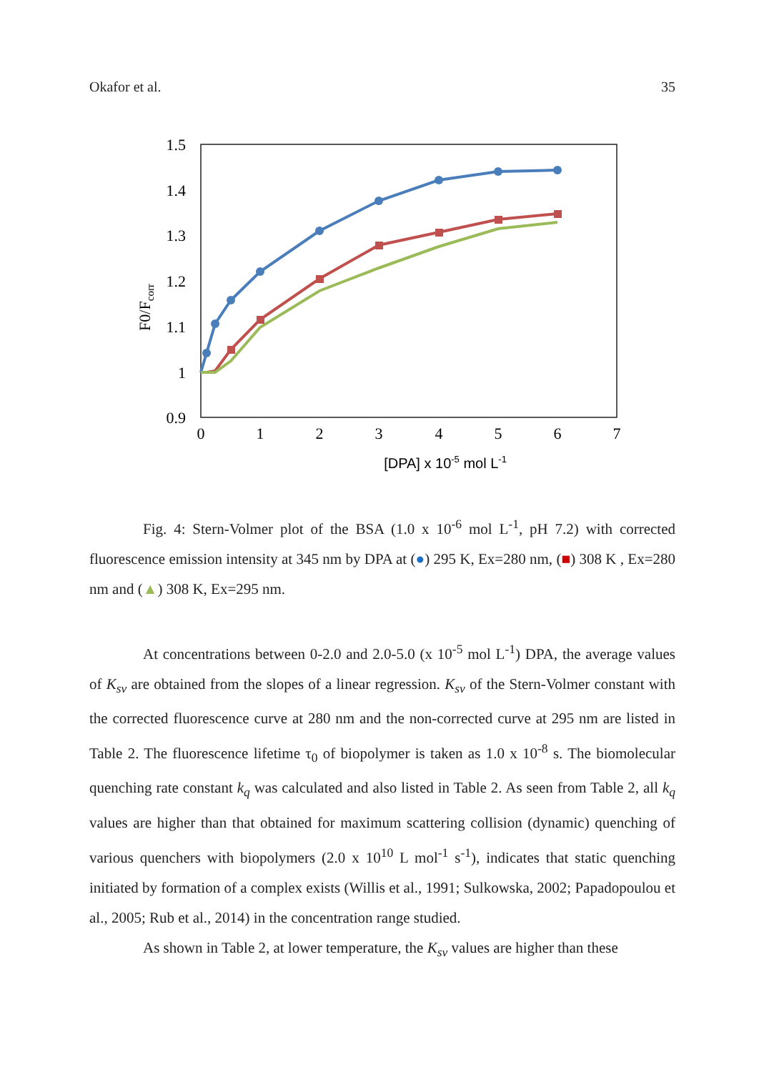Okafor et al. 35
1.5
1.4
1.3
1.2
1.1
1
0.9
0
1
2
3
4
5
6
7
F0/Fcorr
[DPA] x 10-5 mol L-1
Fig. 4: Stern-Volmer plot of the BSA (1.0 x 10<sup>-6</sup> mol L<sup>-1</sup>, pH 7.2) with corrected fluorescence emission intensity at 345 nm by DPA at (●) 295 K, Ex=280 nm, (■) 308 K , Ex=280 nm and (▲) 308 K, Ex=295 nm.
At concentrations between 0-2.0 and 2.0-5.0 (x 10<sup>-5</sup> mol L<sup>-1</sup>) DPA, the average values of K<sub>sv</sub> are obtained from the slopes of a linear regression. K<sub>sv</sub> of the Stern-Volmer constant with the corrected fluorescence curve at 280 nm and the non-corrected curve at 295 nm are listed in Table 2. The fluorescence lifetime τ<sub>0</sub> of biopolymer is taken as 1.0 x 10<sup>-8</sup> s. The biomolecular quenching rate constant k<sub>q</sub> was calculated and also listed in Table 2. As seen from Table 2, all k<sub>q</sub> values are higher than that obtained for maximum scattering collision (dynamic) quenching of various quenchers with biopolymers (2.0 x 10<sup>10</sup> L mol<sup>-1</sup> s<sup>-1</sup>), indicates that static quenching initiated by formation of a complex exists (Willis et al., 1991; Sulkowska, 2002; Papadopoulou et al., 2005; Rub et al., 2014) in the concentration range studied.
As shown in Table 2, at lower temperature, the K<sub>sv</sub> values are higher than these